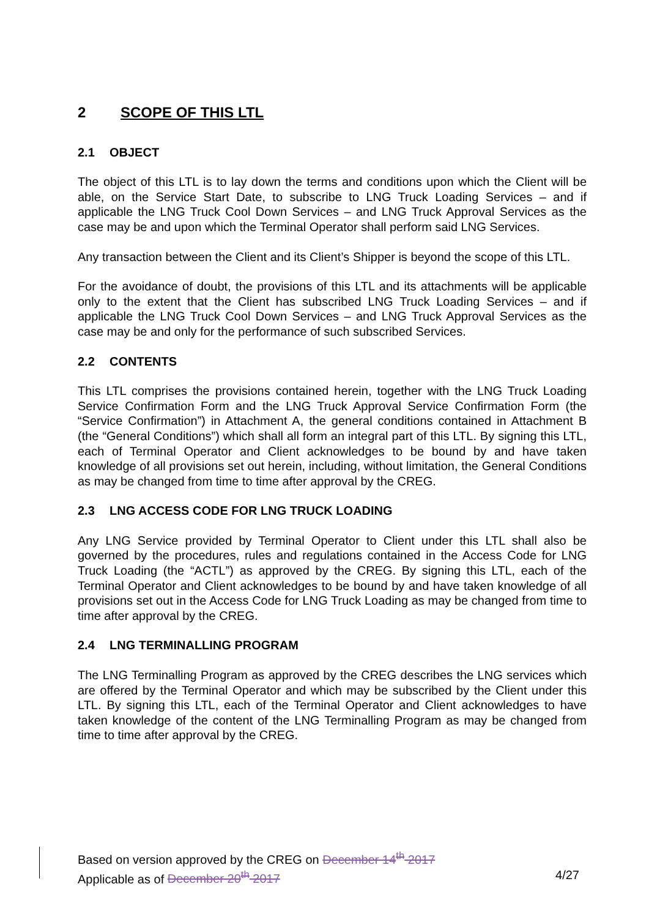2 SCOPE OF THIS LTL
2.1 OBJECT
The object of this LTL is to lay down the terms and conditions upon which the Client will be able, on the Service Start Date, to subscribe to LNG Truck Loading Services – and if applicable the LNG Truck Cool Down Services – and LNG Truck Approval Services as the case may be and upon which the Terminal Operator shall perform said LNG Services.
Any transaction between the Client and its Client’s Shipper is beyond the scope of this LTL.
For the avoidance of doubt, the provisions of this LTL and its attachments will be applicable only to the extent that the Client has subscribed LNG Truck Loading Services – and if applicable the LNG Truck Cool Down Services – and LNG Truck Approval Services as the case may be and only for the performance of such subscribed Services.
2.2 CONTENTS
This LTL comprises the provisions contained herein, together with the LNG Truck Loading Service Confirmation Form and the LNG Truck Approval Service Confirmation Form (the “Service Confirmation”) in Attachment A, the general conditions contained in Attachment B (the “General Conditions”) which shall all form an integral part of this LTL. By signing this LTL, each of Terminal Operator and Client acknowledges to be bound by and have taken knowledge of all provisions set out herein, including, without limitation, the General Conditions as may be changed from time to time after approval by the CREG.
2.3 LNG ACCESS CODE FOR LNG TRUCK LOADING
Any LNG Service provided by Terminal Operator to Client under this LTL shall also be governed by the procedures, rules and regulations contained in the Access Code for LNG Truck Loading (the “ACTL”) as approved by the CREG. By signing this LTL, each of the Terminal Operator and Client acknowledges to be bound by and have taken knowledge of all provisions set out in the Access Code for LNG Truck Loading as may be changed from time to time after approval by the CREG.
2.4 LNG TERMINALLING PROGRAM
The LNG Terminalling Program as approved by the CREG describes the LNG services which are offered by the Terminal Operator and which may be subscribed by the Client under this LTL. By signing this LTL, each of the Terminal Operator and Client acknowledges to have taken knowledge of the content of the LNG Terminalling Program as may be changed from time to time after approval by the CREG.
Based on version approved by the CREG on December 14<sup>th</sup> 2017
Applicable as of December 20<sup>th</sup> 2017 4/27